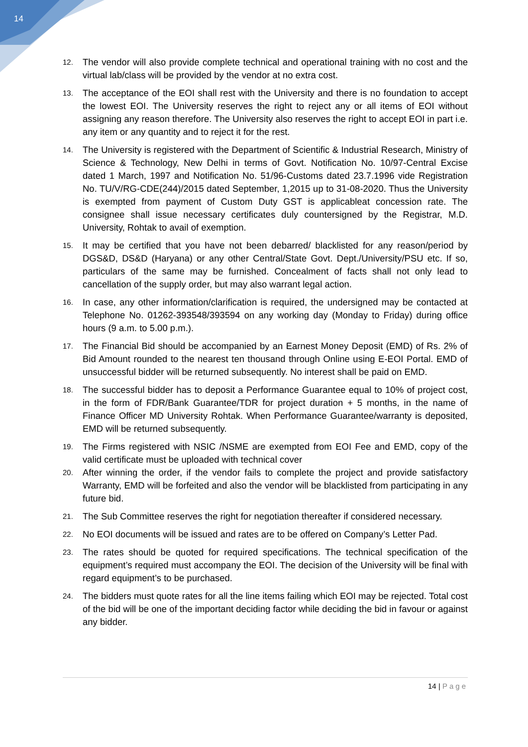14
12.
The vendor will also provide complete technical and operational training with no cost and the virtual lab/class will be provided by the vendor at no extra cost.
13.
The acceptance of the EOI shall rest with the University and there is no foundation to accept the lowest EOI. The University reserves the right to reject any or all items of EOI without assigning any reason therefore. The University also reserves the right to accept EOI in part i.e. any item or any quantity and to reject it for the rest.
14.
The University is registered with the Department of Scientific & Industrial Research, Ministry of Science & Technology, New Delhi in terms of Govt. Notification No. 10/97-Central Excise dated 1 March, 1997 and Notification No. 51/96-Customs dated 23.7.1996 vide Registration No. TU/V/RG-CDE(244)/2015 dated September, 1,2015 up to 31-08-2020. Thus the University is exempted from payment of Custom Duty GST is applicableat concession rate. The consignee shall issue necessary certificates duly countersigned by the Registrar, M.D. University, Rohtak to avail of exemption.
15.
It may be certified that you have not been debarred/ blacklisted for any reason/period by DGS&D, DS&D (Haryana) or any other Central/State Govt. Dept./University/PSU etc. If so, particulars of the same may be furnished. Concealment of facts shall not only lead to cancellation of the supply order, but may also warrant legal action.
16.
In case, any other information/clarification is required, the undersigned may be contacted at Telephone No. 01262-393548/393594 on any working day (Monday to Friday) during office hours (9 a.m. to 5.00 p.m.).
17.
The Financial Bid should be accompanied by an Earnest Money Deposit (EMD) of Rs. 2% of Bid Amount rounded to the nearest ten thousand through Online using E-EOI Portal. EMD of unsuccessful bidder will be returned subsequently. No interest shall be paid on EMD.
18.
The successful bidder has to deposit a Performance Guarantee equal to 10% of project cost, in the form of FDR/Bank Guarantee/TDR for project duration + 5 months, in the name of Finance Officer MD University Rohtak. When Performance Guarantee/warranty is deposited, EMD will be returned subsequently.
19.
The Firms registered with NSIC /NSME are exempted from EOI Fee and EMD, copy of the valid certificate must be uploaded with technical cover
20.
After winning the order, if the vendor fails to complete the project and provide satisfactory Warranty, EMD will be forfeited and also the vendor will be blacklisted from participating in any future bid.
21.
The Sub Committee reserves the right for negotiation thereafter if considered necessary.
22.
No EOI documents will be issued and rates are to be offered on Company’s Letter Pad.
23.
The rates should be quoted for required specifications. The technical specification of the equipment’s required must accompany the EOI. The decision of the University will be final with regard equipment’s to be purchased.
24.
The bidders must quote rates for all the line items failing which EOI may be rejected. Total cost of the bid will be one of the important deciding factor while deciding the bid in favour or against any bidder.
14 | Page